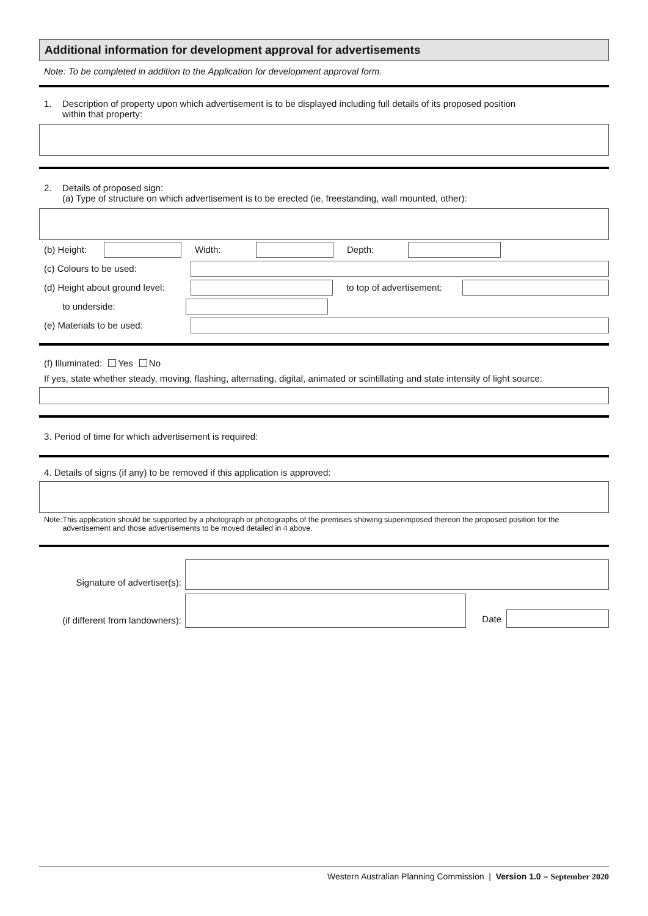Additional information for development approval for advertisements
Note: To be completed in addition to the Application for development approval form.
1. Description of property upon which advertisement is to be displayed including full details of its proposed position
within that property:
2. Details of proposed sign:
(a) Type of structure on which advertisement is to be erected (ie, freestanding, wall mounted, other):
(b) Height: Width: Depth:
(c) Colours to be used:
(d) Height about ground level: to top of advertisement:
to underside:
(e) Materials to be used:
(f) Illuminated: Yes No
If yes, state whether steady, moving, flashing, alternating, digital, animated or scintillating and state intensity of light source:
3. Period of time for which advertisement is required:
4. Details of signs (if any) to be removed if this application is approved:
Note: This application should be supported by a photograph or photographs of the premises showing superimposed thereon the proposed position for the advertisement and those advertisements to be moved detailed in 4 above.
Signature of advertiser(s):
(if different from landowners): Date
Western Australian Planning Commission | Version 1.0 – September 2020